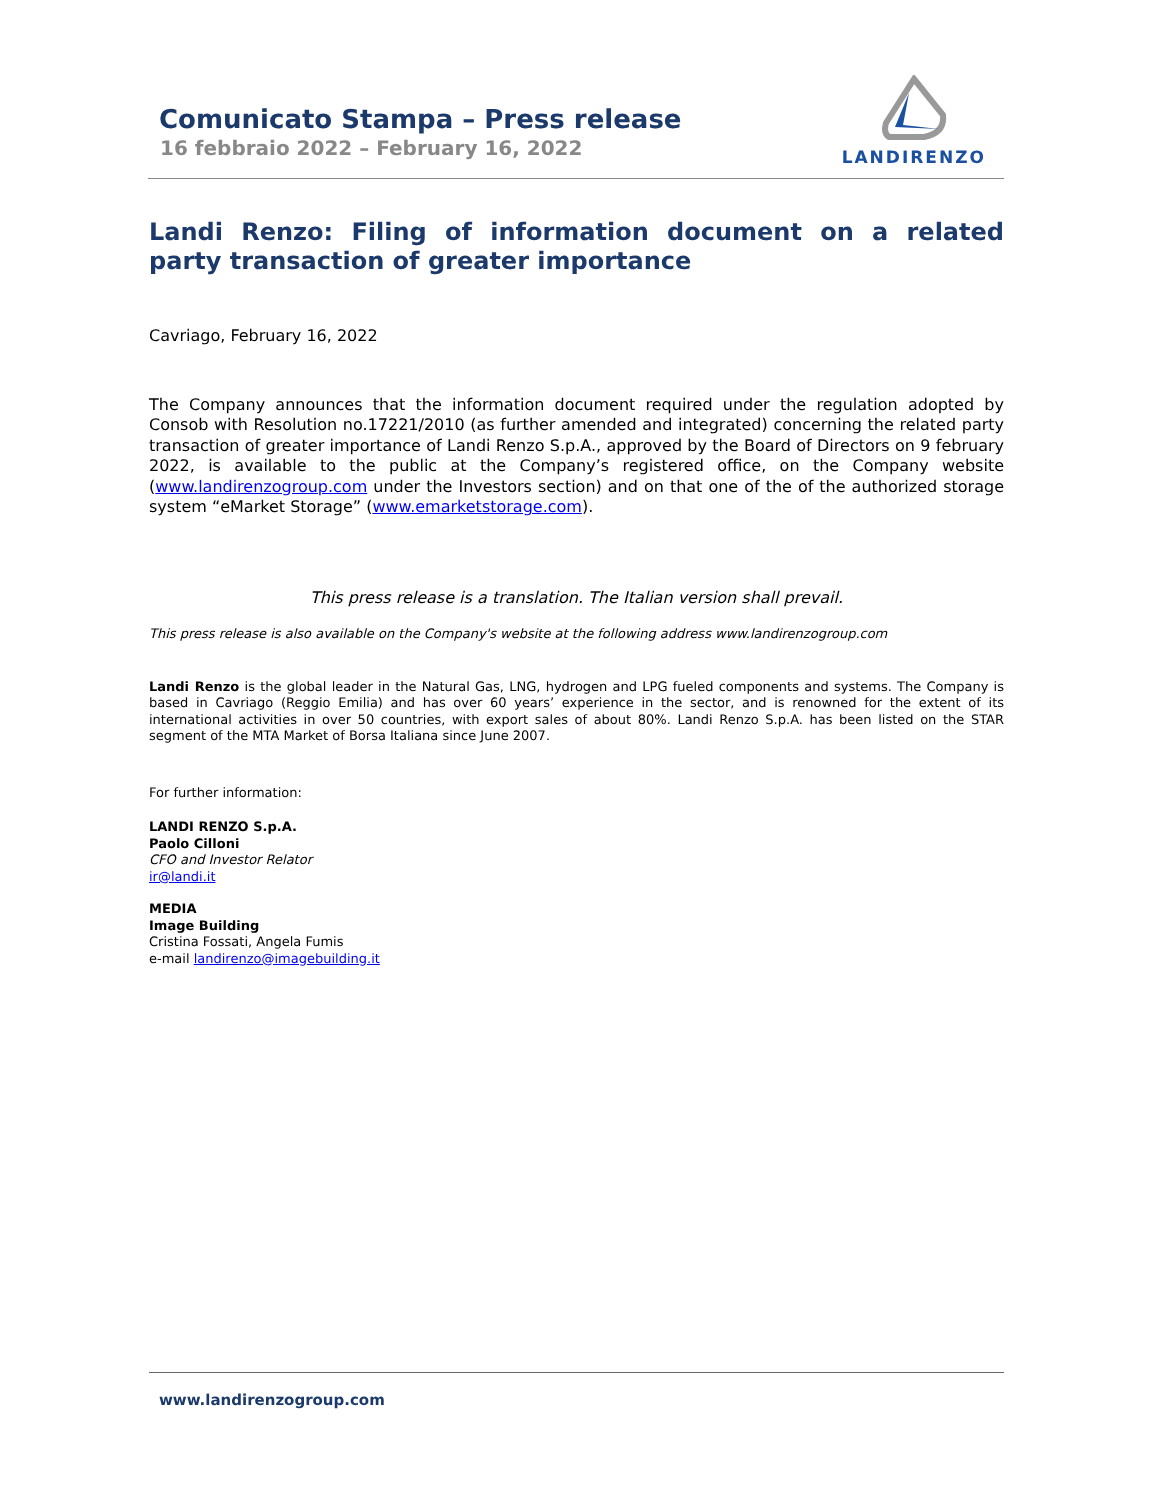Comunicato Stampa – Press release
16 febbraio 2022 – February 16, 2022
LANDIRENZO
Landi Renzo: Filing of information document on a related party transaction of greater importance
Cavriago, February 16, 2022
The Company announces that the information document required under the regulation adopted by Consob with Resolution no.17221/2010 (as further amended and integrated) concerning the related party transaction of greater importance of Landi Renzo S.p.A., approved by the Board of Directors on 9 february 2022, is available to the public at the Company’s registered office, on the Company website (www.landirenzogroup.com under the Investors section) and on that one of the of the authorized storage system “eMarket Storage” (www.emarketstorage.com).
This press release is a translation. The Italian version shall prevail.
This press release is also available on the Company's website at the following address www.landirenzogroup.com
Landi Renzo is the global leader in the Natural Gas, LNG, hydrogen and LPG fueled components and systems. The Company is based in Cavriago (Reggio Emilia) and has over 60 years’ experience in the sector, and is renowned for the extent of its international activities in over 50 countries, with export sales of about 80%. Landi Renzo S.p.A. has been listed on the STAR segment of the MTA Market of Borsa Italiana since June 2007.
For further information:
LANDI RENZO S.p.A.
Paolo Cilloni
CFO and Investor Relator
ir@landi.it
MEDIA
Image Building
Cristina Fossati, Angela Fumis
e-mail landirenzo@imagebuilding.it
www.landirenzogroup.com